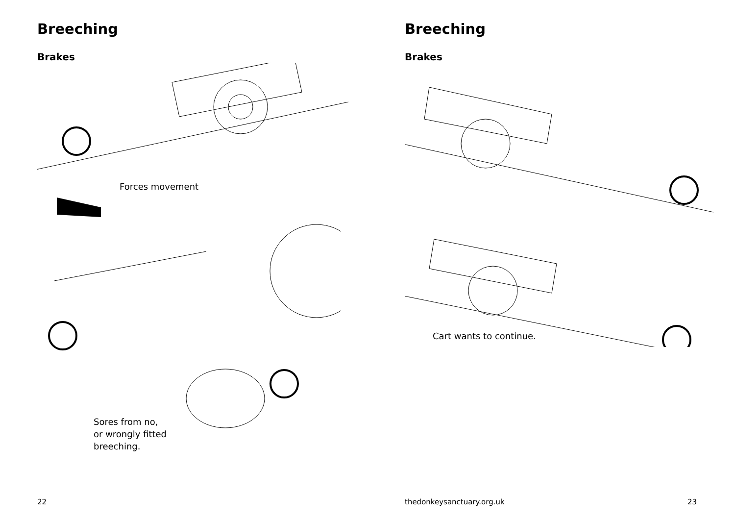Breeching
Brakes
Forces movement
Sores from no,
or wrongly fitted
breeching.
22
Breeching
Brakes
Cart wants to continue.
thedonkeysanctuary.org.uk 23